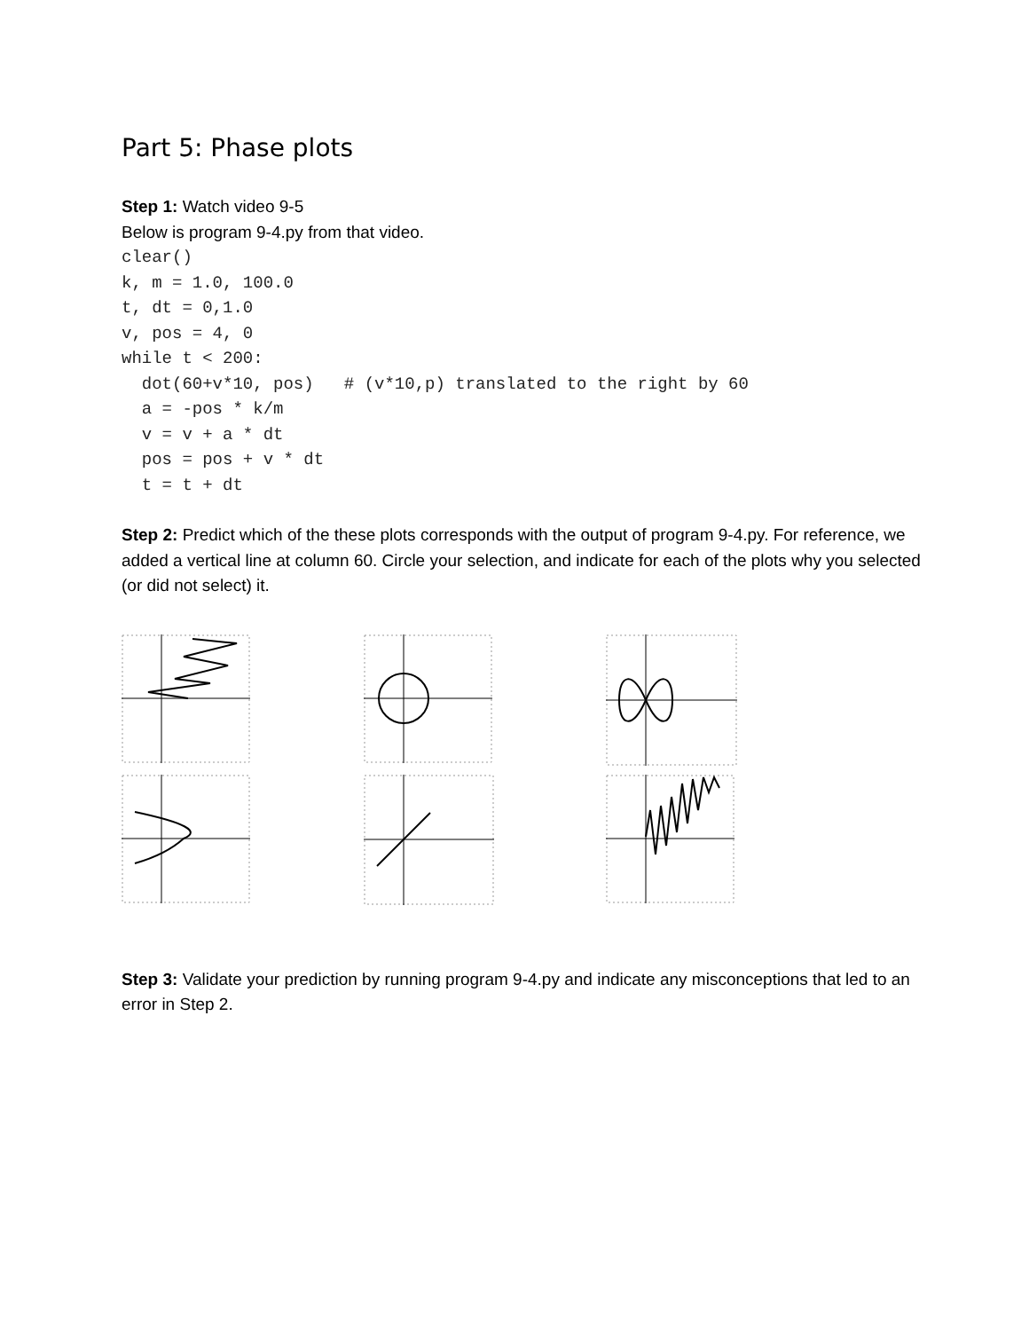Part 5: Phase plots
Step 1: Watch video 9-5
Below is program 9-4.py from that video.
clear()
k, m = 1.0, 100.0
t, dt = 0,1.0
v, pos = 4, 0
while t < 200:
  dot(60+v*10, pos)   # (v*10,p) translated to the right by 60
  a = -pos * k/m
  v = v + a * dt
  pos = pos + v * dt
  t = t + dt
Step 2: Predict which of the these plots corresponds with the output of program 9-4.py. For reference, we added a vertical line at column 60. Circle your selection, and indicate for each of the plots why you selected (or did not select) it.
Step 3: Validate your prediction by running program 9-4.py and indicate any misconceptions that led to an error in Step 2.